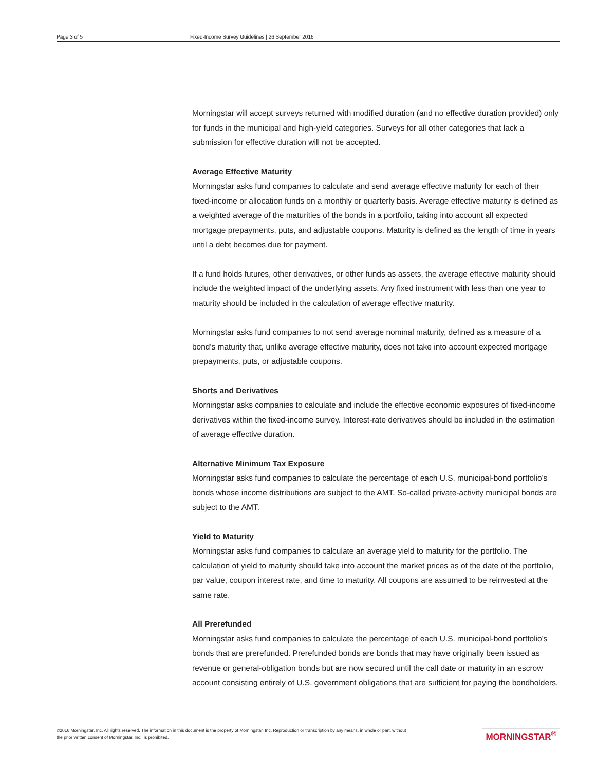Page 3 of 5 Fixed-Income Survey Guidelines | 26 September 2016
Morningstar will accept surveys returned with modified duration (and no effective duration provided) only for funds in the municipal and high-yield categories. Surveys for all other categories that lack a submission for effective duration will not be accepted.
Average Effective Maturity
Morningstar asks fund companies to calculate and send average effective maturity for each of their fixed-income or allocation funds on a monthly or quarterly basis. Average effective maturity is defined as a weighted average of the maturities of the bonds in a portfolio, taking into account all expected mortgage prepayments, puts, and adjustable coupons. Maturity is defined as the length of time in years until a debt becomes due for payment.
If a fund holds futures, other derivatives, or other funds as assets, the average effective maturity should include the weighted impact of the underlying assets. Any fixed instrument with less than one year to maturity should be included in the calculation of average effective maturity.
Morningstar asks fund companies to not send average nominal maturity, defined as a measure of a bond's maturity that, unlike average effective maturity, does not take into account expected mortgage prepayments, puts, or adjustable coupons.
Shorts and Derivatives
Morningstar asks companies to calculate and include the effective economic exposures of fixed-income derivatives within the fixed-income survey. Interest-rate derivatives should be included in the estimation of average effective duration.
Alternative Minimum Tax Exposure
Morningstar asks fund companies to calculate the percentage of each U.S. municipal-bond portfolio's bonds whose income distributions are subject to the AMT. So-called private-activity municipal bonds are subject to the AMT.
Yield to Maturity
Morningstar asks fund companies to calculate an average yield to maturity for the portfolio. The calculation of yield to maturity should take into account the market prices as of the date of the portfolio, par value, coupon interest rate, and time to maturity. All coupons are assumed to be reinvested at the same rate.
All Prerefunded
Morningstar asks fund companies to calculate the percentage of each U.S. municipal-bond portfolio's bonds that are prerefunded. Prerefunded bonds are bonds that may have originally been issued as revenue or general-obligation bonds but are now secured until the call date or maturity in an escrow account consisting entirely of U.S. government obligations that are sufficient for paying the bondholders.
©2016 Morningstar, Inc. All rights reserved. The information in this document is the property of Morningstar, Inc. Reproduction or transcription by any means, in whole or part, without
the prior written consent of Morningstar, Inc., is prohibited.
MORNINGSTAR<sup>®</sup>